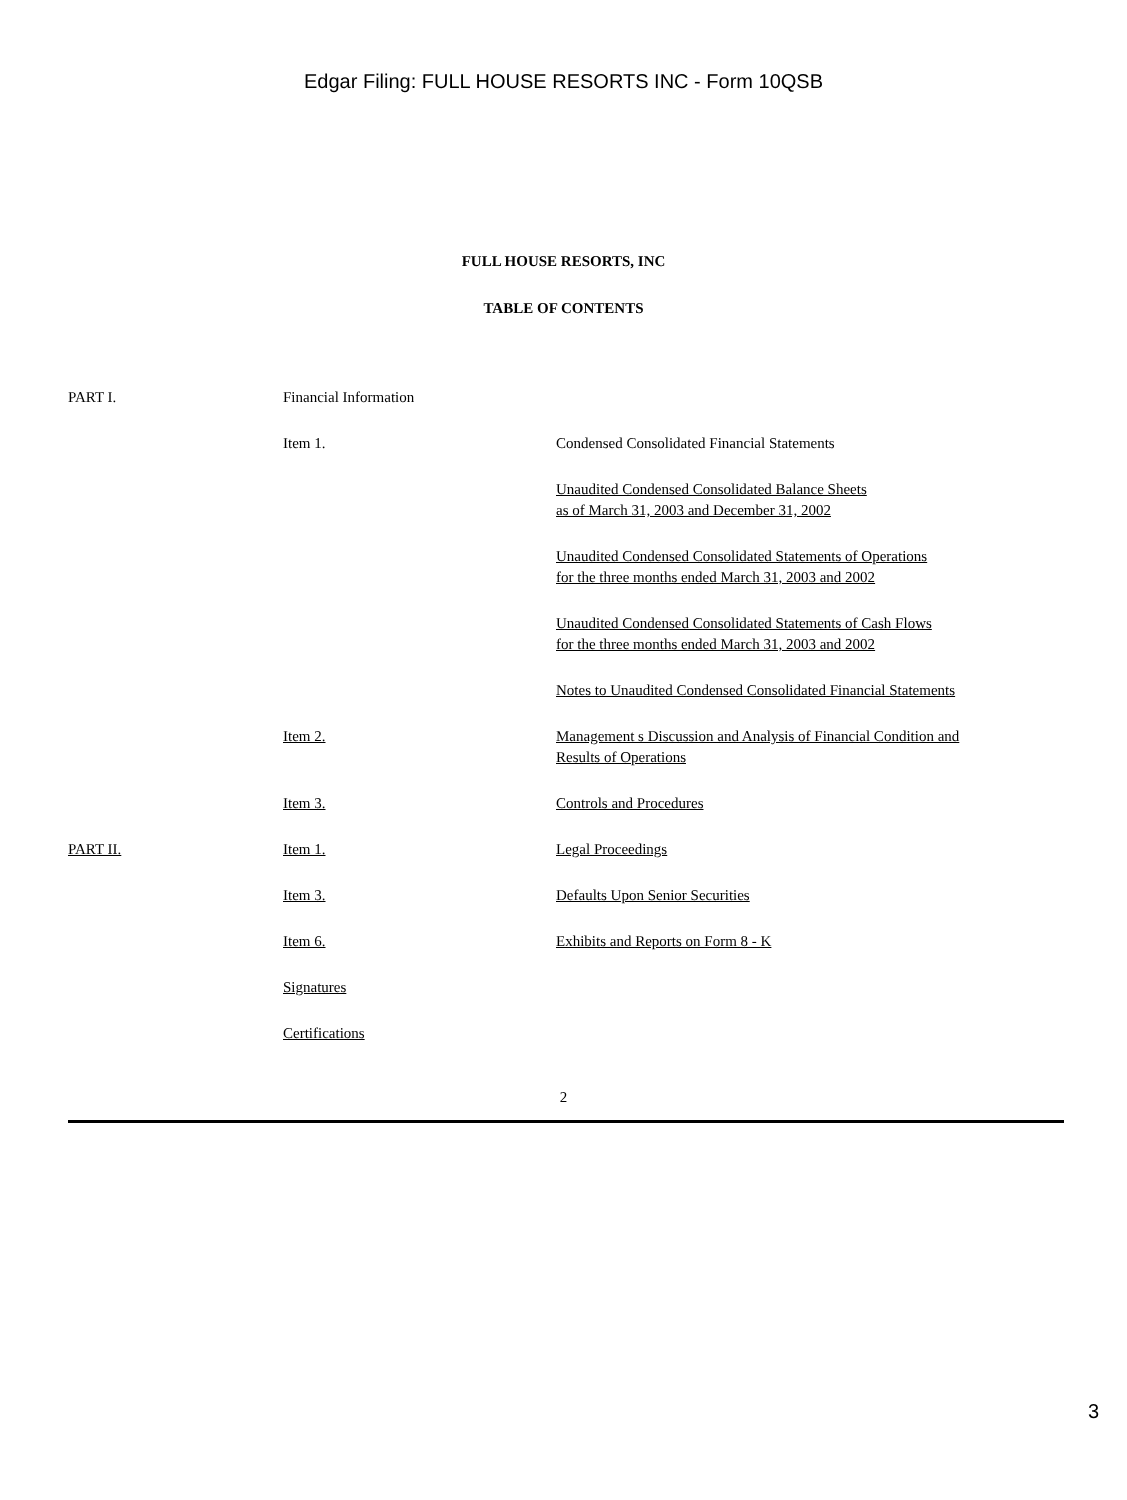Edgar Filing: FULL HOUSE RESORTS INC - Form 10QSB
FULL HOUSE RESORTS, INC
TABLE OF CONTENTS
| PART I. | Financial Information | |
| | Item 1. | Condensed Consolidated Financial Statements |
| | | Unaudited Condensed Consolidated Balance Sheets as of March 31, 2003 and December 31, 2002 |
| | | Unaudited Condensed Consolidated Statements of Operations for the three months ended March 31, 2003 and 2002 |
| | | Unaudited Condensed Consolidated Statements of Cash Flows for the three months ended March 31, 2003 and 2002 |
| | | Notes to Unaudited Condensed Consolidated Financial Statements |
| | Item 2. | Management s Discussion and Analysis of Financial Condition and Results of Operations |
| | Item 3. | Controls and Procedures |
| PART II. | Item 1. | Legal Proceedings |
| | Item 3. | Defaults Upon Senior Securities |
| | Item 6. | Exhibits and Reports on Form 8 - K |
| | Signatures | |
| | Certifications | |
2
3